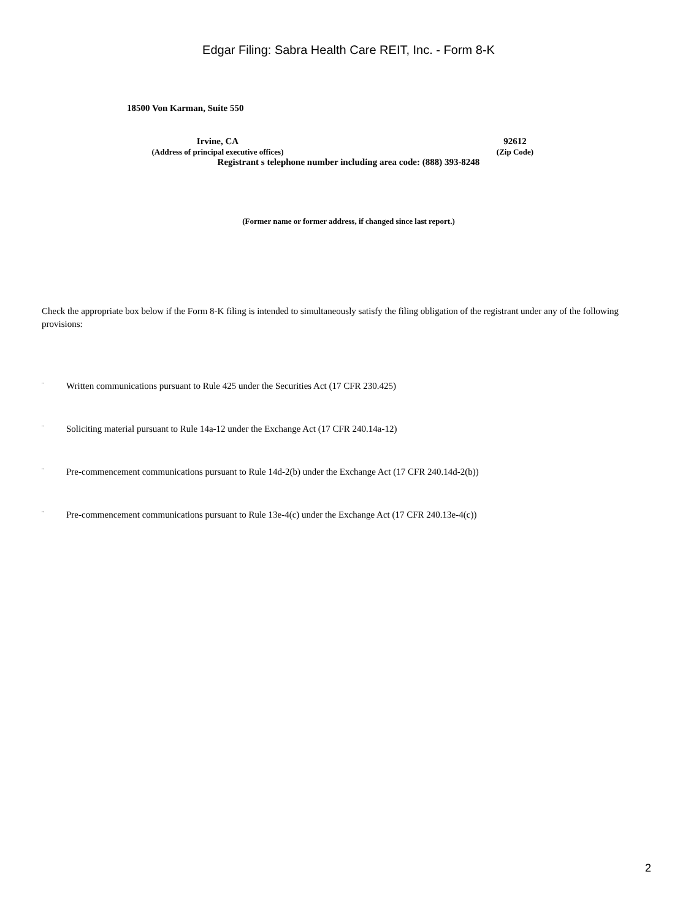Edgar Filing: Sabra Health Care REIT, Inc. - Form 8-K
18500 Von Karman, Suite 550
Irvine, CA
(Address of principal executive offices)
92612
(Zip Code)
Registrant s telephone number including area code: (888) 393-8248
(Former name or former address, if changed since last report.)
Check the appropriate box below if the Form 8-K filing is intended to simultaneously satisfy the filing obligation of the registrant under any of the following provisions:
¨ Written communications pursuant to Rule 425 under the Securities Act (17 CFR 230.425)
¨ Soliciting material pursuant to Rule 14a-12 under the Exchange Act (17 CFR 240.14a-12)
¨ Pre-commencement communications pursuant to Rule 14d-2(b) under the Exchange Act (17 CFR 240.14d-2(b))
¨ Pre-commencement communications pursuant to Rule 13e-4(c) under the Exchange Act (17 CFR 240.13e-4(c))
2